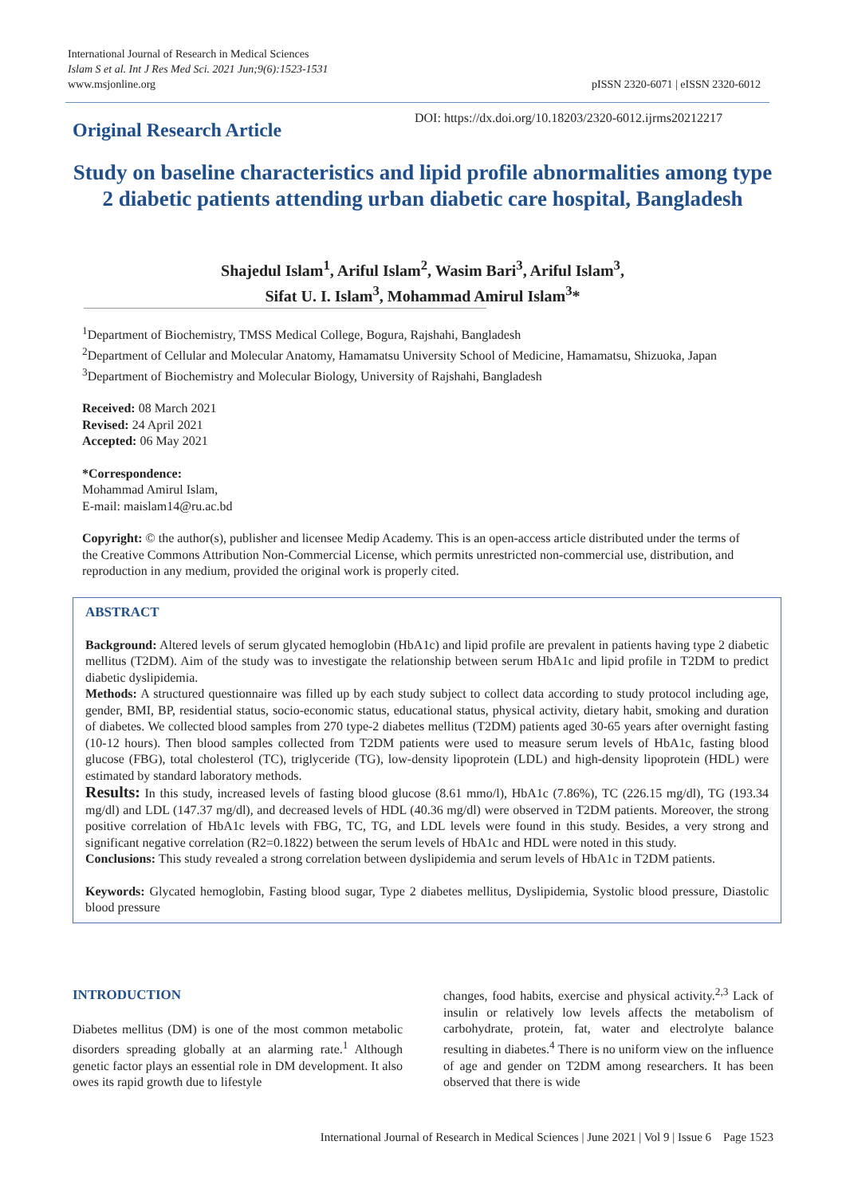International Journal of Research in Medical Sciences
Islam S et al. Int J Res Med Sci. 2021 Jun;9(6):1523-1531
www.msjonline.org
pISSN 2320-6071 | eISSN 2320-6012
Original Research Article
DOI: https://dx.doi.org/10.18203/2320-6012.ijrms20212217
Study on baseline characteristics and lipid profile abnormalities among type 2 diabetic patients attending urban diabetic care hospital, Bangladesh
Shajedul Islam<sup>1</sup>, Ariful Islam<sup>2</sup>, Wasim Bari<sup>3</sup>, Ariful Islam<sup>3</sup>,
Sifat U. I. Islam<sup>3</sup>, Mohammad Amirul Islam<sup>3</sup>*
<sup>1</sup> Department of Biochemistry, TMSS Medical College, Bogura, Rajshahi, Bangladesh
<sup>2</sup> Department of Cellular and Molecular Anatomy, Hamamatsu University School of Medicine, Hamamatsu, Shizuoka, Japan
<sup>3</sup> Department of Biochemistry and Molecular Biology, University of Rajshahi, Bangladesh
Received: 08 March 2021
Revised: 24 April 2021
Accepted: 06 May 2021
*Correspondence:
Mohammad Amirul Islam,
E-mail: maislam14@ru.ac.bd
Copyright: © the author(s), publisher and licensee Medip Academy. This is an open-access article distributed under the terms of the Creative Commons Attribution Non-Commercial License, which permits unrestricted non-commercial use, distribution, and reproduction in any medium, provided the original work is properly cited.
ABSTRACT
Background: Altered levels of serum glycated hemoglobin (HbA1c) and lipid profile are prevalent in patients having type 2 diabetic mellitus (T2DM). Aim of the study was to investigate the relationship between serum HbA1c and lipid profile in T2DM to predict diabetic dyslipidemia.
Methods: A structured questionnaire was filled up by each study subject to collect data according to study protocol including age, gender, BMI, BP, residential status, socio-economic status, educational status, physical activity, dietary habit, smoking and duration of diabetes. We collected blood samples from 270 type-2 diabetes mellitus (T2DM) patients aged 30-65 years after overnight fasting (10-12 hours). Then blood samples collected from T2DM patients were used to measure serum levels of HbA1c, fasting blood glucose (FBG), total cholesterol (TC), triglyceride (TG), low-density lipoprotein (LDL) and high-density lipoprotein (HDL) were estimated by standard laboratory methods.
Results: In this study, increased levels of fasting blood glucose (8.61 mmo/l), HbA1c (7.86%), TC (226.15 mg/dl), TG (193.34 mg/dl) and LDL (147.37 mg/dl), and decreased levels of HDL (40.36 mg/dl) were observed in T2DM patients. Moreover, the strong positive correlation of HbA1c levels with FBG, TC, TG, and LDL levels were found in this study. Besides, a very strong and significant negative correlation (R2=0.1822) between the serum levels of HbA1c and HDL were noted in this study.
Conclusions: This study revealed a strong correlation between dyslipidemia and serum levels of HbA1c in T2DM patients.
Keywords: Glycated hemoglobin, Fasting blood sugar, Type 2 diabetes mellitus, Dyslipidemia, Systolic blood pressure, Diastolic blood pressure
INTRODUCTION
Diabetes mellitus (DM) is one of the most common metabolic disorders spreading globally at an alarming rate.<sup>1</sup> Although genetic factor plays an essential role in DM development. It also owes its rapid growth due to lifestyle
changes, food habits, exercise and physical activity.<sup>2,3</sup> Lack of insulin or relatively low levels affects the metabolism of carbohydrate, protein, fat, water and electrolyte balance resulting in diabetes.<sup>4</sup> There is no uniform view on the influence of age and gender on T2DM among researchers. It has been observed that there is wide
International Journal of Research in Medical Sciences | June 2021 | Vol 9 | Issue 6 Page 1523